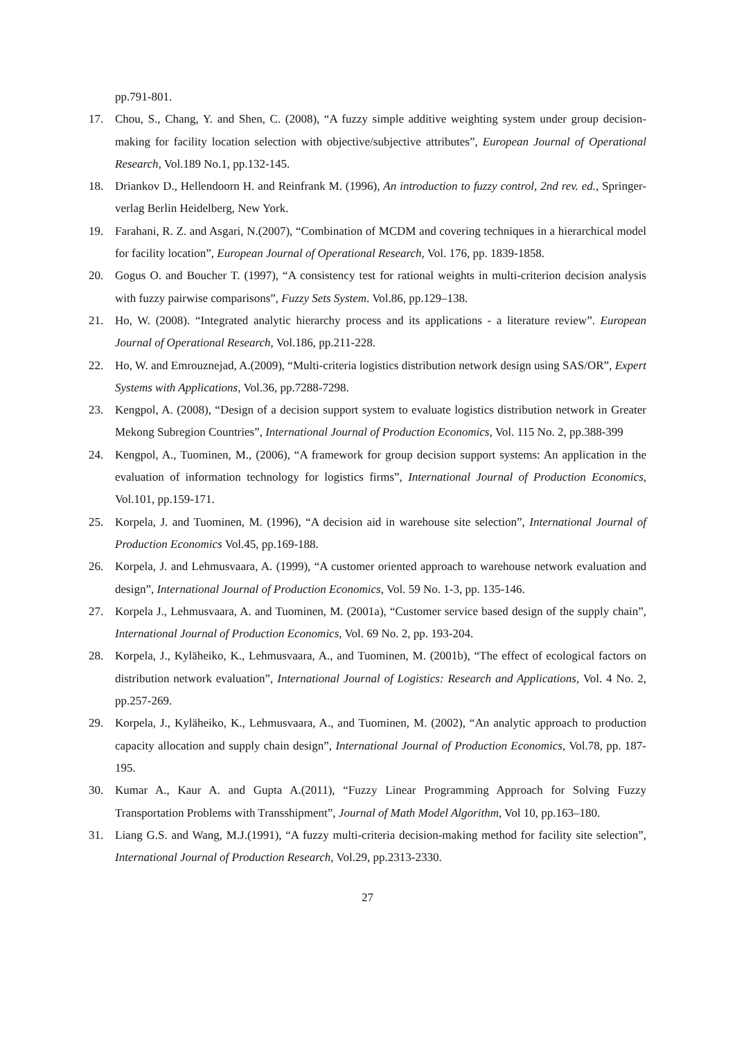pp.791-801.
17. Chou, S., Chang, Y. and Shen, C. (2008), “A fuzzy simple additive weighting system under group decision-making for facility location selection with objective/subjective attributes”, European Journal of Operational Research, Vol.189 No.1, pp.132-145.
18. Driankov D., Hellendoorn H. and Reinfrank M. (1996), An introduction to fuzzy control, 2nd rev. ed., Springer-verlag Berlin Heidelberg, New York.
19. Farahani, R. Z. and Asgari, N.(2007), “Combination of MCDM and covering techniques in a hierarchical model for facility location”, European Journal of Operational Research, Vol. 176, pp. 1839-1858.
20. Gogus O. and Boucher T. (1997), “A consistency test for rational weights in multi-criterion decision analysis with fuzzy pairwise comparisons”, Fuzzy Sets System. Vol.86, pp.129–138.
21. Ho, W. (2008). “Integrated analytic hierarchy process and its applications - a literature review”. European Journal of Operational Research, Vol.186, pp.211-228.
22. Ho, W. and Emrouznejad, A.(2009), “Multi-criteria logistics distribution network design using SAS/OR”, Expert Systems with Applications, Vol.36, pp.7288-7298.
23. Kengpol, A. (2008), “Design of a decision support system to evaluate logistics distribution network in Greater Mekong Subregion Countries”, International Journal of Production Economics, Vol. 115 No. 2, pp.388-399
24. Kengpol, A., Tuominen, M., (2006), “A framework for group decision support systems: An application in the evaluation of information technology for logistics firms”, International Journal of Production Economics, Vol.101, pp.159-171.
25. Korpela, J. and Tuominen, M. (1996), “A decision aid in warehouse site selection”, International Journal of Production Economics Vol.45, pp.169-188.
26. Korpela, J. and Lehmusvaara, A. (1999), “A customer oriented approach to warehouse network evaluation and design”, International Journal of Production Economics, Vol. 59 No. 1-3, pp. 135-146.
27. Korpela J., Lehmusvaara, A. and Tuominen, M. (2001a), “Customer service based design of the supply chain”, International Journal of Production Economics, Vol. 69 No. 2, pp. 193-204.
28. Korpela, J., Kyläheiko, K., Lehmusvaara, A., and Tuominen, M. (2001b), “The effect of ecological factors on distribution network evaluation”, International Journal of Logistics: Research and Applications, Vol. 4 No. 2, pp.257-269.
29. Korpela, J., Kyläheiko, K., Lehmusvaara, A., and Tuominen, M. (2002), “An analytic approach to production capacity allocation and supply chain design”, International Journal of Production Economics, Vol.78, pp. 187-195.
30. Kumar A., Kaur A. and Gupta A.(2011), “Fuzzy Linear Programming Approach for Solving Fuzzy Transportation Problems with Transshipment”, Journal of Math Model Algorithm, Vol 10, pp.163–180.
31. Liang G.S. and Wang, M.J.(1991), “A fuzzy multi-criteria decision-making method for facility site selection”, International Journal of Production Research, Vol.29, pp.2313-2330.
27